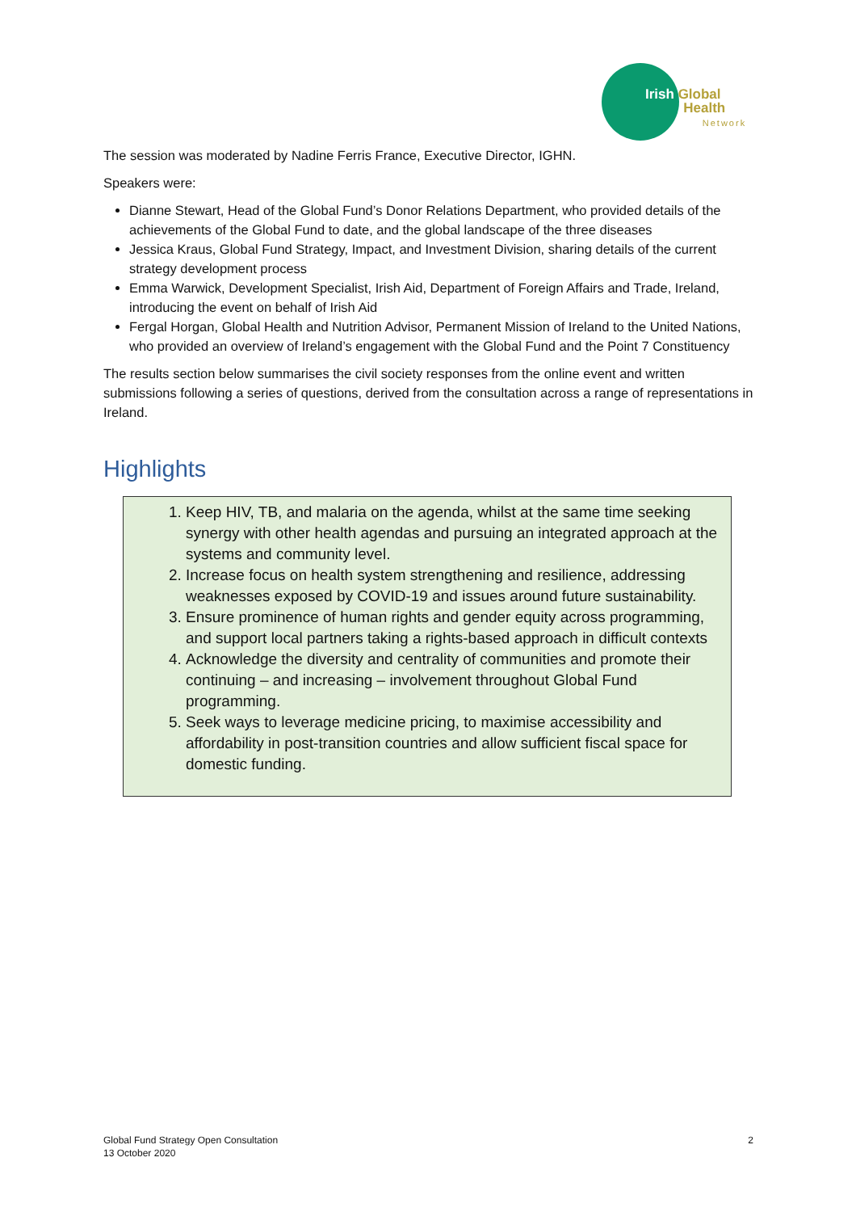Irish Global
Health
Network
The session was moderated by Nadine Ferris France, Executive Director, IGHN.
Speakers were:
Dianne Stewart, Head of the Global Fund’s Donor Relations Department, who provided details of the achievements of the Global Fund to date, and the global landscape of the three diseases
Jessica Kraus, Global Fund Strategy, Impact, and Investment Division, sharing details of the current strategy development process
Emma Warwick, Development Specialist, Irish Aid, Department of Foreign Affairs and Trade, Ireland, introducing the event on behalf of Irish Aid
Fergal Horgan, Global Health and Nutrition Advisor, Permanent Mission of Ireland to the United Nations, who provided an overview of Ireland’s engagement with the Global Fund and the Point 7 Constituency
The results section below summarises the civil society responses from the online event and written submissions following a series of questions, derived from the consultation across a range of representations in Ireland.
Highlights
1. Keep HIV, TB, and malaria on the agenda, whilst at the same time seeking synergy with other health agendas and pursuing an integrated approach at the systems and community level.
2. Increase focus on health system strengthening and resilience, addressing weaknesses exposed by COVID-19 and issues around future sustainability.
3. Ensure prominence of human rights and gender equity across programming, and support local partners taking a rights-based approach in difficult contexts
4. Acknowledge the diversity and centrality of communities and promote their continuing – and increasing – involvement throughout Global Fund programming.
5. Seek ways to leverage medicine pricing, to maximise accessibility and affordability in post-transition countries and allow sufficient fiscal space for domestic funding.
Global Fund Strategy Open Consultation
13 October 2020
2